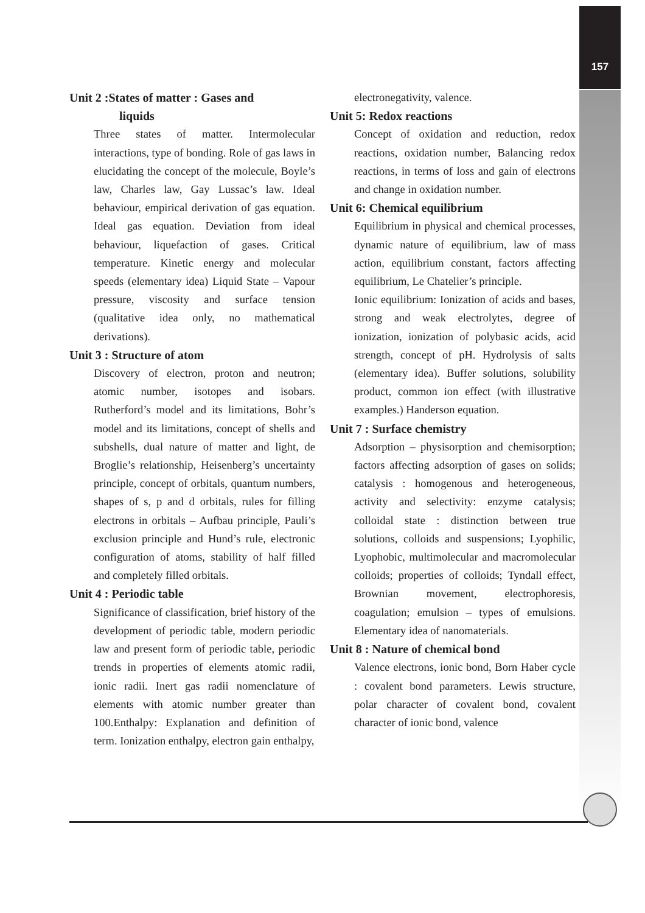157
Unit 2 :States of matter : Gases and
liquids
Three states of matter. Intermolecular interactions, type of bonding. Role of gas laws in elucidating the concept of the molecule, Boyle’s law, Charles law, Gay Lussac’s law. Ideal behaviour, empirical derivation of gas equation. Ideal gas equation. Deviation from ideal behaviour, liquefaction of gases. Critical temperature. Kinetic energy and molecular speeds (elementary idea) Liquid State – Vapour pressure, viscosity and surface tension (qualitative idea only, no mathematical derivations).
Unit 3 : Structure of atom
Discovery of electron, proton and neutron; atomic number, isotopes and isobars. Rutherford’s model and its limitations, Bohr’s model and its limitations, concept of shells and subshells, dual nature of matter and light, de Broglie’s relationship, Heisenberg’s uncertainty principle, concept of orbitals, quantum numbers, shapes of s, p and d orbitals, rules for filling electrons in orbitals – Aufbau principle, Pauli’s exclusion principle and Hund’s rule, electronic configuration of atoms, stability of half filled and completely filled orbitals.
Unit 4 : Periodic table
Significance of classification, brief history of the development of periodic table, modern periodic law and present form of periodic table, periodic trends in properties of elements atomic radii, ionic radii. Inert gas radii nomenclature of elements with atomic number greater than 100.Enthalpy: Explanation and definition of term. Ionization enthalpy, electron gain enthalpy,
electronegativity, valence.
Unit 5: Redox reactions
Concept of oxidation and reduction, redox reactions, oxidation number, Balancing redox reactions, in terms of loss and gain of electrons and change in oxidation number.
Unit 6: Chemical equilibrium
Equilibrium in physical and chemical processes, dynamic nature of equilibrium, law of mass action, equilibrium constant, factors affecting equilibrium, Le Chatelier’s principle.
Ionic equilibrium: Ionization of acids and bases, strong and weak electrolytes, degree of ionization, ionization of polybasic acids, acid strength, concept of pH. Hydrolysis of salts (elementary idea). Buffer solutions, solubility product, common ion effect (with illustrative examples.) Handerson equation.
Unit 7 : Surface chemistry
Adsorption – physisorption and chemisorption; factors affecting adsorption of gases on solids; catalysis : homogenous and heterogeneous, activity and selectivity: enzyme catalysis; colloidal state : distinction between true solutions, colloids and suspensions; Lyophilic, Lyophobic, multimolecular and macromolecular colloids; properties of colloids; Tyndall effect, Brownian movement, electrophoresis, coagulation; emulsion – types of emulsions. Elementary idea of nanomaterials.
Unit 8 : Nature of chemical bond
Valence electrons, ionic bond, Born Haber cycle : covalent bond parameters. Lewis structure, polar character of covalent bond, covalent character of ionic bond, valence